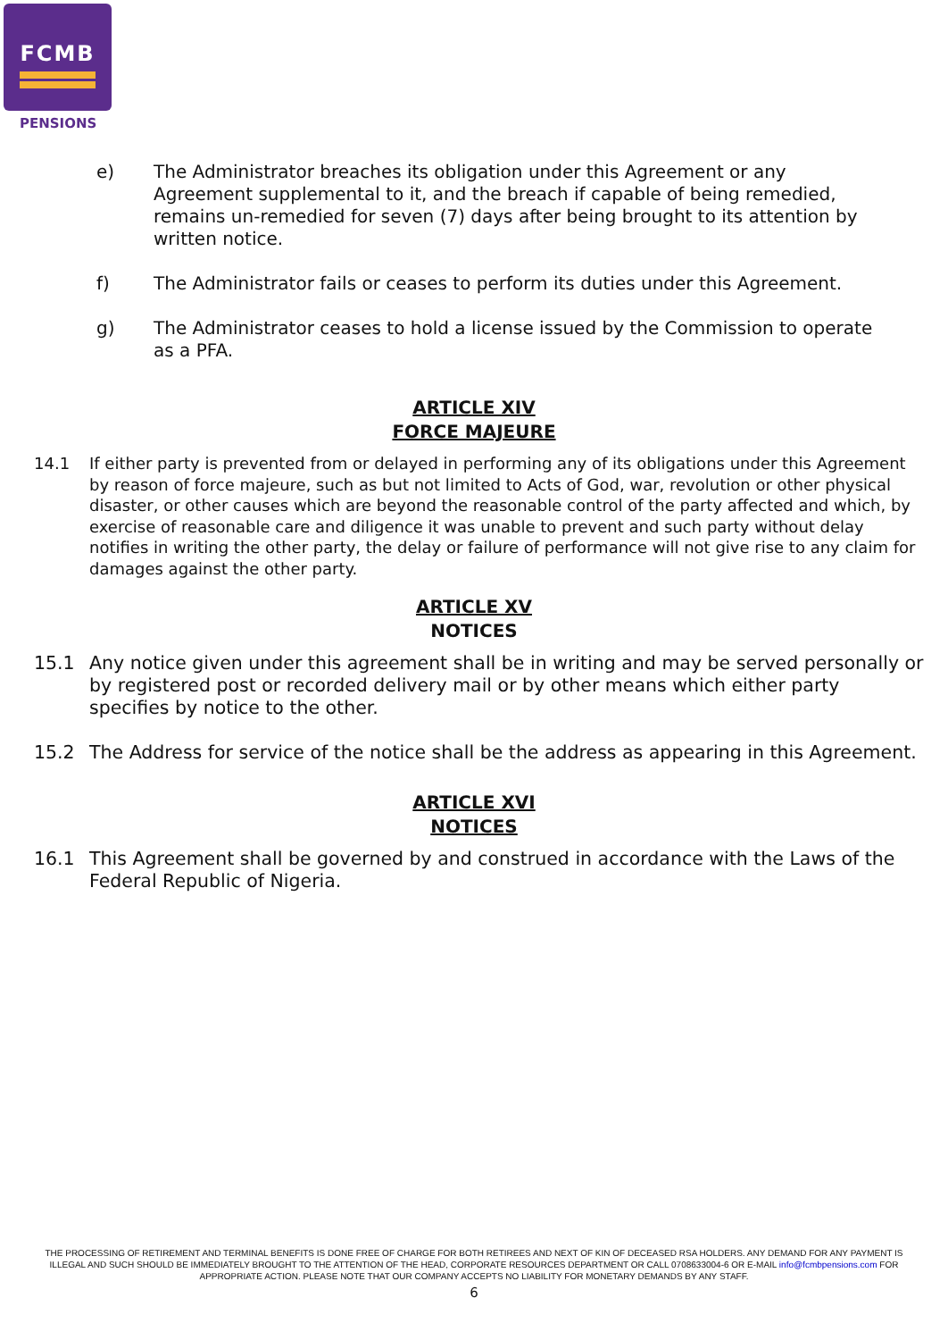FCMB
PENSIONS
e) The Administrator breaches its obligation under this Agreement or any Agreement supplemental to it, and the breach if capable of being remedied, remains un-remedied for seven (7) days after being brought to its attention by written notice.
f) The Administrator fails or ceases to perform its duties under this Agreement.
g) The Administrator ceases to hold a license issued by the Commission to operate as a PFA.
ARTICLE XIV
FORCE MAJEURE
14.1 If either party is prevented from or delayed in performing any of its obligations under this Agreement by reason of force majeure, such as but not limited to Acts of God, war, revolution or other physical disaster, or other causes which are beyond the reasonable control of the party affected and which, by exercise of reasonable care and diligence it was unable to prevent and such party without delay notifies in writing the other party, the delay or failure of performance will not give rise to any claim for damages against the other party.
ARTICLE XV
NOTICES
15.1 Any notice given under this agreement shall be in writing and may be served personally or by registered post or recorded delivery mail or by other means which either party specifies by notice to the other.
15.2 The Address for service of the notice shall be the address as appearing in this Agreement.
ARTICLE XVI
NOTICES
16.1 This Agreement shall be governed by and construed in accordance with the Laws of the Federal Republic of Nigeria.
THE PROCESSING OF RETIREMENT AND TERMINAL BENEFITS IS DONE FREE OF CHARGE FOR BOTH RETIREES AND NEXT OF KIN OF DECEASED RSA HOLDERS. ANY DEMAND FOR ANY PAYMENT IS ILLEGAL AND SUCH SHOULD BE IMMEDIATELY BROUGHT TO THE ATTENTION OF THE HEAD, CORPORATE RESOURCES DEPARTMENT OR CALL 0708633004-6 OR E-MAIL info@fcmbpensions.com FOR APPROPRIATE ACTION. PLEASE NOTE THAT OUR COMPANY ACCEPTS NO LIABILITY FOR MONETARY DEMANDS BY ANY STAFF.
6